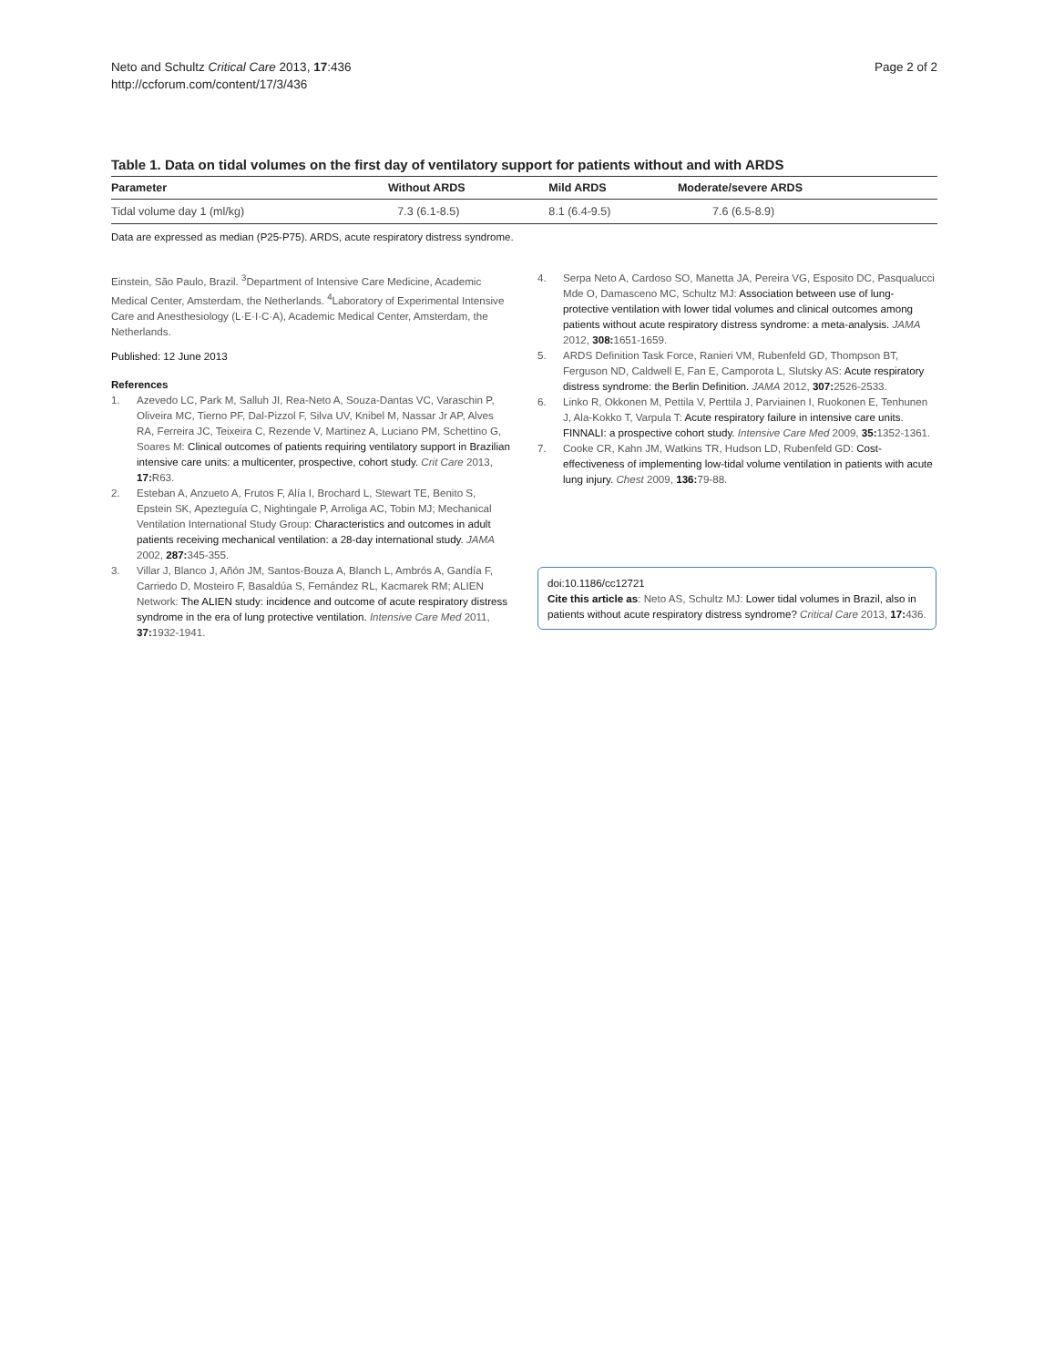Neto and Schultz Critical Care 2013, 17:436
http://ccforum.com/content/17/3/436
Page 2 of 2
Table 1. Data on tidal volumes on the first day of ventilatory support for patients without and with ARDS
| Parameter | Without ARDS | Mild ARDS | Moderate/severe ARDS |
| --- | --- | --- | --- |
| Tidal volume day 1 (ml/kg) | 7.3 (6.1-8.5) | 8.1 (6.4-9.5) | 7.6 (6.5-8.9) |
Data are expressed as median (P25-P75). ARDS, acute respiratory distress syndrome.
Einstein, São Paulo, Brazil. <sup>3</sup>Department of Intensive Care Medicine, Academic Medical Center, Amsterdam, the Netherlands. <sup>4</sup>Laboratory of Experimental Intensive Care and Anesthesiology (L·E·I·C·A), Academic Medical Center, Amsterdam, the Netherlands.
Published: 12 June 2013
References
1. Azevedo LC, Park M, Salluh JI, Rea-Neto A, Souza-Dantas VC, Varaschin P, Oliveira MC, Tierno PF, Dal-Pizzol F, Silva UV, Knibel M, Nassar Jr AP, Alves RA, Ferreira JC, Teixeira C, Rezende V, Martinez A, Luciano PM, Schettino G, Soares M: Clinical outcomes of patients requiring ventilatory support in Brazilian intensive care units: a multicenter, prospective, cohort study. Crit Care 2013, 17: R63.
2. Esteban A, Anzueto A, Frutos F, Alía I, Brochard L, Stewart TE, Benito S, Epstein SK, Apezteguía C, Nightingale P, Arroliga AC, Tobin MJ; Mechanical Ventilation International Study Group: Characteristics and outcomes in adult patients receiving mechanical ventilation: a 28-day international study. JAMA 2002, 287: 345-355.
3. Villar J, Blanco J, Añón JM, Santos-Bouza A, Blanch L, Ambrós A, Gandía F, Carriedo D, Mosteiro F, Basaldúa S, Fernández RL, Kacmarek RM; ALIEN Network: The ALIEN study: incidence and outcome of acute respiratory distress syndrome in the era of lung protective ventilation. Intensive Care Med 2011, 37: 1932-1941.
4. Serpa Neto A, Cardoso SO, Manetta JA, Pereira VG, Esposito DC, Pasqualucci Mde O, Damasceno MC, Schultz MJ: Association between use of lung-protective ventilation with lower tidal volumes and clinical outcomes among patients without acute respiratory distress syndrome: a meta-analysis. JAMA 2012, 308: 1651-1659.
5. ARDS Definition Task Force, Ranieri VM, Rubenfeld GD, Thompson BT, Ferguson ND, Caldwell E, Fan E, Camporota L, Slutsky AS: Acute respiratory distress syndrome: the Berlin Definition. JAMA 2012, 307: 2526-2533.
6. Linko R, Okkonen M, Pettila V, Perttila J, Parviainen I, Ruokonen E, Tenhunen J, Ala-Kokko T, Varpula T: Acute respiratory failure in intensive care units. FINNALI: a prospective cohort study. Intensive Care Med 2009, 35: 1352-1361.
7. Cooke CR, Kahn JM, Watkins TR, Hudson LD, Rubenfeld GD: Cost-effectiveness of implementing low-tidal volume ventilation in patients with acute lung injury. Chest 2009, 136: 79-88.
doi:10.1186/cc12721
Cite this article as: Neto AS, Schultz MJ: Lower tidal volumes in Brazil, also in patients without acute respiratory distress syndrome? Critical Care 2013, 17: 436.